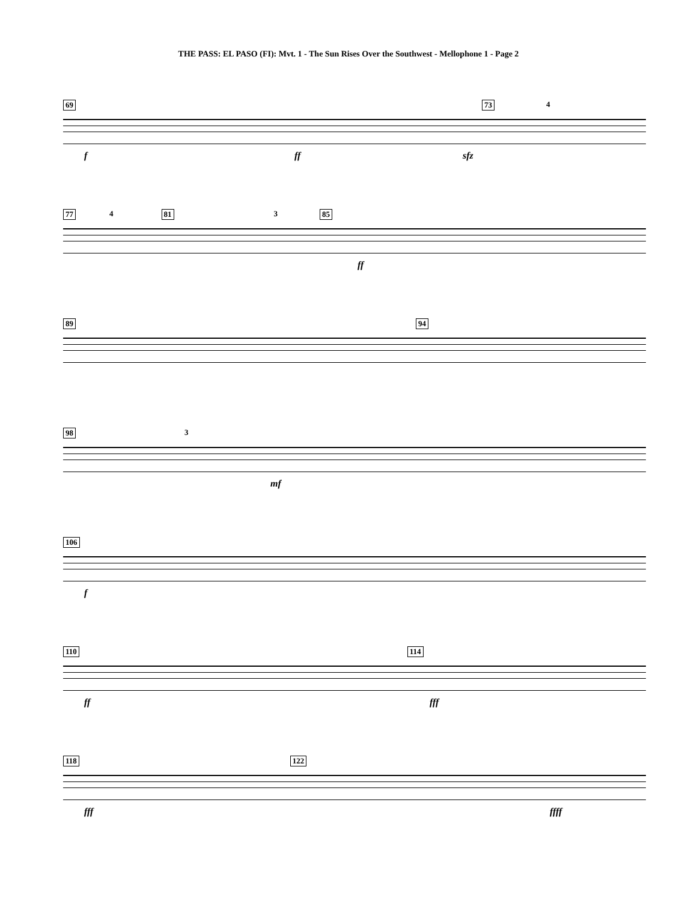THE PASS: EL PASO (FI): Mvt. 1 - The Sun Rises Over the Southwest - Mellophone 1 - Page 2
69 73 4
f ff sfz
77 4 81 3 85
ff
89 94
98 3
mf
106
f
110 114
ff fff
118 122
fff ffff